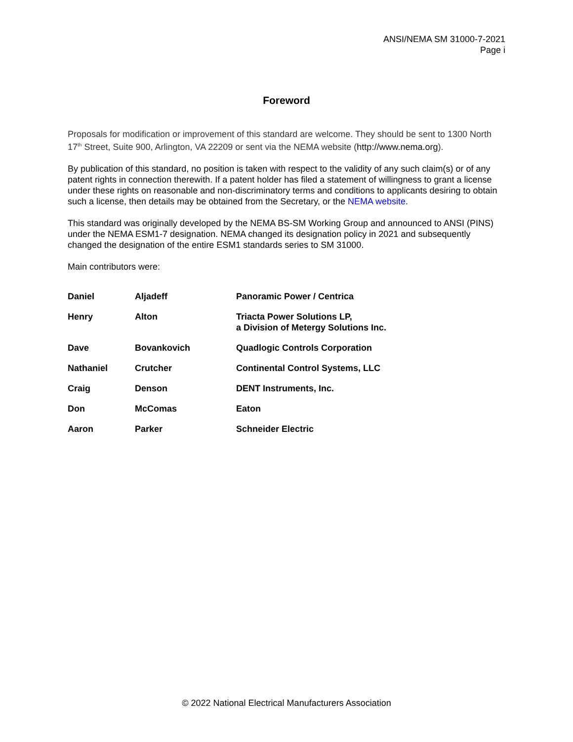ANSI/NEMA SM 31000-7-2021
Page i
Foreword
Proposals for modification or improvement of this standard are welcome. They should be sent to 1300 North 17<sup>th</sup> Street, Suite 900, Arlington, VA 22209 or sent via the NEMA website (http://www.nema.org).
By publication of this standard, no position is taken with respect to the validity of any such claim(s) or of any patent rights in connection therewith. If a patent holder has filed a statement of willingness to grant a license under these rights on reasonable and non-discriminatory terms and conditions to applicants desiring to obtain such a license, then details may be obtained from the Secretary, or the NEMA website.
This standard was originally developed by the NEMA BS-SM Working Group and announced to ANSI (PINS) under the NEMA ESM1-7 designation. NEMA changed its designation policy in 2021 and subsequently changed the designation of the entire ESM1 standards series to SM 31000.
Main contributors were:
| Daniel | Aljadeff | Panoramic Power / Centrica |
| Henry | Alton | Triacta Power Solutions LP, a Division of Metergy Solutions Inc. |
| Dave | Bovankovich | Quadlogic Controls Corporation |
| Nathaniel | Crutcher | Continental Control Systems, LLC |
| Craig | Denson | DENT Instruments, Inc. |
| Don | McComas | Eaton |
| Aaron | Parker | Schneider Electric |
© 2022 National Electrical Manufacturers Association